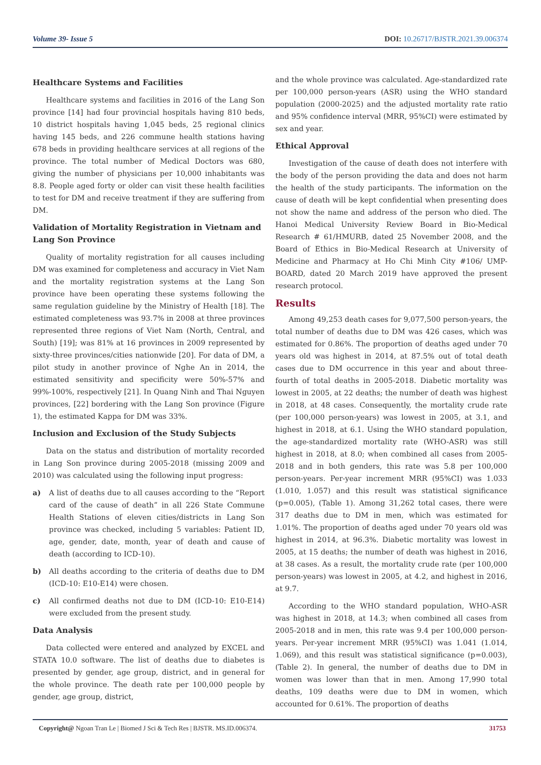Volume 39- Issue 5 DOI: 10.26717/BJSTR.2021.39.006374
Healthcare Systems and Facilities
Healthcare systems and facilities in 2016 of the Lang Son province [14] had four provincial hospitals having 810 beds, 10 district hospitals having 1,045 beds, 25 regional clinics having 145 beds, and 226 commune health stations having 678 beds in providing healthcare services at all regions of the province. The total number of Medical Doctors was 680, giving the number of physicians per 10,000 inhabitants was 8.8. People aged forty or older can visit these health facilities to test for DM and receive treatment if they are suffering from DM.
Validation of Mortality Registration in Vietnam and Lang Son Province
Quality of mortality registration for all causes including DM was examined for completeness and accuracy in Viet Nam and the mortality registration systems at the Lang Son province have been operating these systems following the same regulation guideline by the Ministry of Health [18]. The estimated completeness was 93.7% in 2008 at three provinces represented three regions of Viet Nam (North, Central, and South) [19]; was 81% at 16 provinces in 2009 represented by sixty-three provinces/cities nationwide [20]. For data of DM, a pilot study in another province of Nghe An in 2014, the estimated sensitivity and specificity were 50%-57% and 99%-100%, respectively [21]. In Quang Ninh and Thai Nguyen provinces, [22] bordering with the Lang Son province (Figure 1), the estimated Kappa for DM was 33%.
Inclusion and Exclusion of the Study Subjects
Data on the status and distribution of mortality recorded in Lang Son province during 2005-2018 (missing 2009 and 2010) was calculated using the following input progress:
a) A list of deaths due to all causes according to the “Report card of the cause of death” in all 226 State Commune Health Stations of eleven cities/districts in Lang Son province was checked, including 5 variables: Patient ID, age, gender, date, month, year of death and cause of death (according to ICD-10).
b) All deaths according to the criteria of deaths due to DM (ICD-10: E10-E14) were chosen.
c) All confirmed deaths not due to DM (ICD-10: E10-E14) were excluded from the present study.
Data Analysis
Data collected were entered and analyzed by EXCEL and STATA 10.0 software. The list of deaths due to diabetes is presented by gender, age group, district, and in general for the whole province. The death rate per 100,000 people by gender, age group, district,
and the whole province was calculated. Age-standardized rate per 100,000 person-years (ASR) using the WHO standard population (2000-2025) and the adjusted mortality rate ratio and 95% confidence interval (MRR, 95%CI) were estimated by sex and year.
Ethical Approval
Investigation of the cause of death does not interfere with the body of the person providing the data and does not harm the health of the study participants. The information on the cause of death will be kept confidential when presenting does not show the name and address of the person who died. The Hanoi Medical University Review Board in Bio-Medical Research # 61/HMURB, dated 25 November 2008, and the Board of Ethics in Bio-Medical Research at University of Medicine and Pharmacy at Ho Chi Minh City #106/ UMP-BOARD, dated 20 March 2019 have approved the present research protocol.
Results
Among 49,253 death cases for 9,077,500 person-years, the total number of deaths due to DM was 426 cases, which was estimated for 0.86%. The proportion of deaths aged under 70 years old was highest in 2014, at 87.5% out of total death cases due to DM occurrence in this year and about three-fourth of total deaths in 2005-2018. Diabetic mortality was lowest in 2005, at 22 deaths; the number of death was highest in 2018, at 48 cases. Consequently, the mortality crude rate (per 100,000 person-years) was lowest in 2005, at 3.1, and highest in 2018, at 6.1. Using the WHO standard population, the age-standardized mortality rate (WHO-ASR) was still highest in 2018, at 8.0; when combined all cases from 2005-2018 and in both genders, this rate was 5.8 per 100,000 person-years. Per-year increment MRR (95%CI) was 1.033 (1.010, 1.057) and this result was statistical significance (p=0.005), (Table 1). Among 31,262 total cases, there were 317 deaths due to DM in men, which was estimated for 1.01%. The proportion of deaths aged under 70 years old was highest in 2014, at 96.3%. Diabetic mortality was lowest in 2005, at 15 deaths; the number of death was highest in 2016, at 38 cases. As a result, the mortality crude rate (per 100,000 person-years) was lowest in 2005, at 4.2, and highest in 2016, at 9.7.
According to the WHO standard population, WHO-ASR was highest in 2018, at 14.3; when combined all cases from 2005-2018 and in men, this rate was 9.4 per 100,000 person-years. Per-year increment MRR (95%CI) was 1.041 (1.014, 1.069), and this result was statistical significance (p=0.003), (Table 2). In general, the number of deaths due to DM in women was lower than that in men. Among 17,990 total deaths, 109 deaths were due to DM in women, which accounted for 0.61%. The proportion of deaths
Copyright@ Ngoan Tran Le | Biomed J Sci & Tech Res | BJSTR. MS.ID.006374. 31753